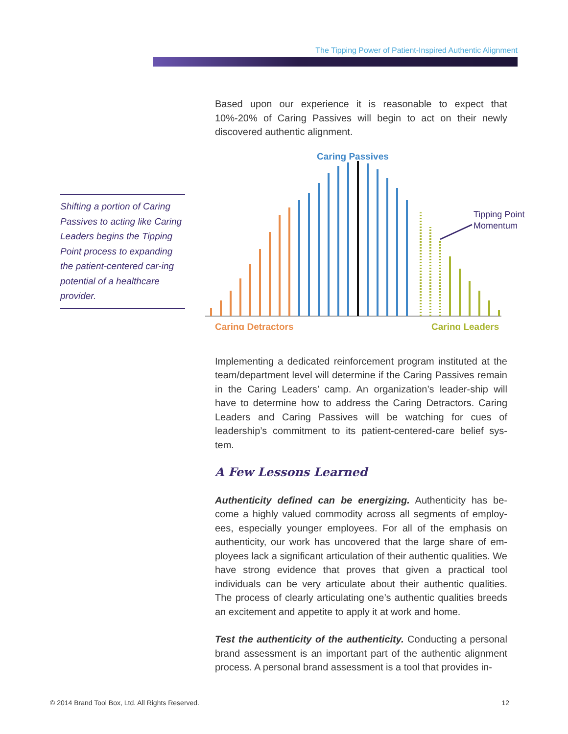The Tipping Power of Patient-Inspired Authentic Alignment
Shifting a portion of Caring Passives to acting like Caring Leaders begins the Tipping Point process to expanding the patient-centered car-ing potential of a healthcare provider.
Based upon our experience it is reasonable to expect that 10%-20% of Caring Passives will begin to act on their newly discovered authentic alignment.
Caring Passives
Tipping Point
Momentum
Caring Detractors
Caring Leaders
Implementing a dedicated reinforcement program instituted at the team/department level will determine if the Caring Passives remain in the Caring Leaders’ camp. An organization’s leader-ship will have to determine how to address the Caring Detractors. Caring Leaders and Caring Passives will be watching for cues of leadership’s commitment to its patient-centered-care belief sys-tem.
A Few Lessons Learned
Authenticity defined can be energizing. Authenticity has be-come a highly valued commodity across all segments of employ-ees, especially younger employees. For all of the emphasis on authenticity, our work has uncovered that the large share of em-ployees lack a significant articulation of their authentic qualities. We have strong evidence that proves that given a practical tool individuals can be very articulate about their authentic qualities. The process of clearly articulating one’s authentic qualities breeds an excitement and appetite to apply it at work and home.
Test the authenticity of the authenticity. Conducting a personal brand assessment is an important part of the authentic alignment process. A personal brand assessment is a tool that provides in-
© 2014 Brand Tool Box, Ltd. All Rights Reserved. 12